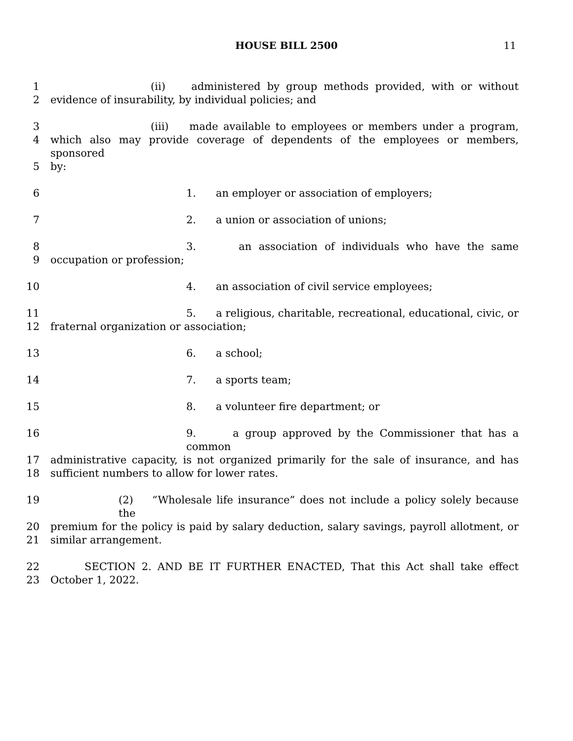HOUSE BILL 2500 11
1 (ii) administered by group methods provided, with or without
2 evidence of insurability, by individual policies; and
3 (iii) made available to employees or members under a program,
4 which also may provide coverage of dependents of the employees or members, sponsored
5 by:
6 1. an employer or association of employers;
7 2. a union or association of unions;
8 3. an association of individuals who have the same
9 occupation or profession;
10 4. an association of civil service employees;
11 5. a religious, charitable, recreational, educational, civic, or
12 fraternal organization or association;
13 6. a school;
14 7. a sports team;
15 8. a volunteer fire department; or
16 9. a group approved by the Commissioner that has a common
17 administrative capacity, is not organized primarily for the sale of insurance, and has
18 sufficient numbers to allow for lower rates.
19 (2) “Wholesale life insurance” does not include a policy solely because the
20 premium for the policy is paid by salary deduction, salary savings, payroll allotment, or
21 similar arrangement.
22 SECTION 2. AND BE IT FURTHER ENACTED, That this Act shall take effect
23 October 1, 2022.